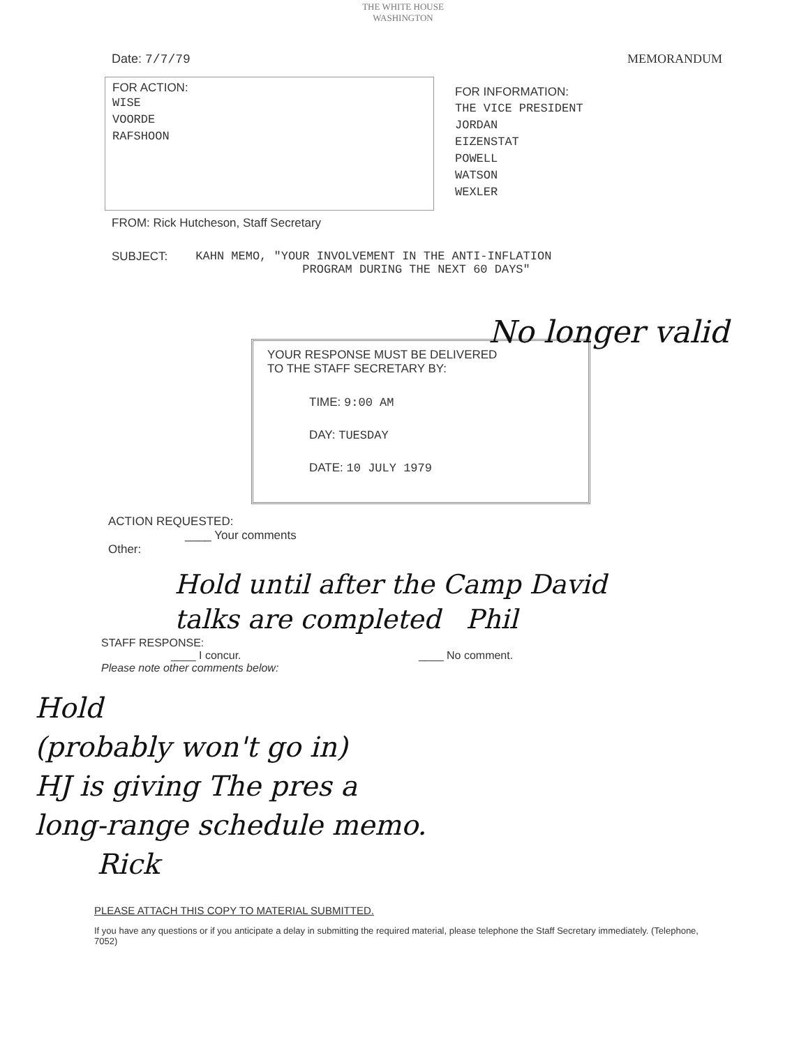THE WHITE HOUSE
WASHINGTON
Date: 7/7/79 MEMORANDUM
FOR ACTION:
WISE
VOORDE
RAFSHOON
FOR INFORMATION:
THE VICE PRESIDENT
JORDAN
EIZENSTAT
POWELL
WATSON
WEXLER
FROM: Rick Hutcheson, Staff Secretary
SUBJECT: KAHN MEMO, "YOUR INVOLVEMENT IN THE ANTI-INFLATION
PROGRAM DURING THE NEXT 60 DAYS"
No longer valid
YOUR RESPONSE MUST BE DELIVERED
TO THE STAFF SECRETARY BY:
TIME: 9:00 AM
DAY: TUESDAY
DATE: 10 JULY 1979
ACTION REQUESTED:
____ Your comments
Other:
Hold until after the Camp David talks are completed Phil
STAFF RESPONSE:
____ I concur. ____ No comment.
Please note other comments below:
Hold
(probably won't go in)
HJ is giving The pres a
long-range schedule memo.
Rick
PLEASE ATTACH THIS COPY TO MATERIAL SUBMITTED.
If you have any questions or if you anticipate a delay in submitting the required material, please telephone the Staff Secretary immediately. (Telephone, 7052)